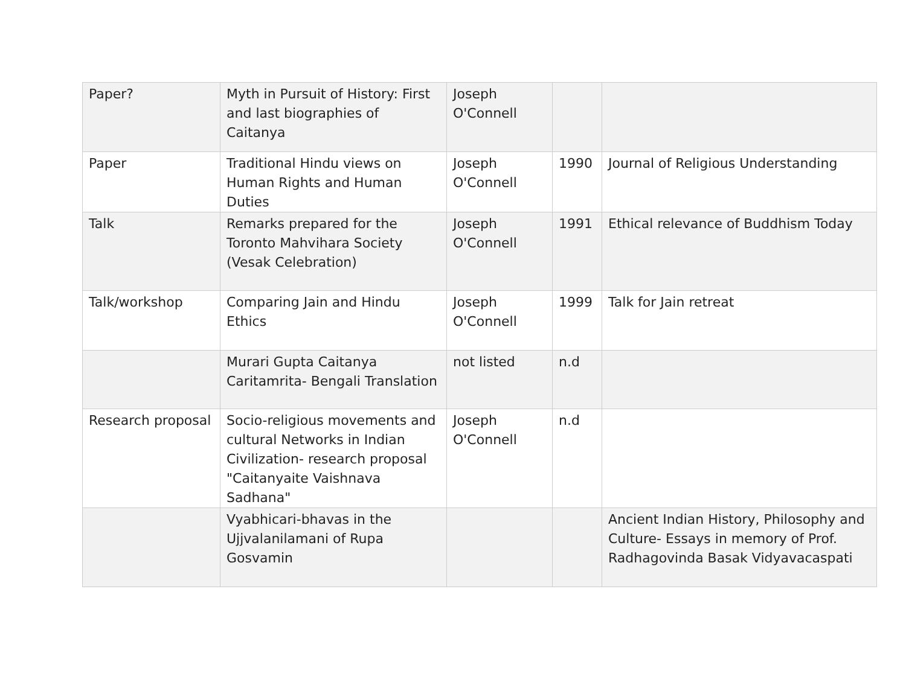| Paper? | Myth in Pursuit of History: First and last biographies of Caitanya | Joseph O'Connell | | |
| Paper | Traditional Hindu views on Human Rights and Human Duties | Joseph O'Connell | 1990 | Journal of Religious Understanding |
| Talk | Remarks prepared for the Toronto Mahvihara Society (Vesak Celebration) | Joseph O'Connell | 1991 | Ethical relevance of Buddhism Today |
| Talk/workshop | Comparing Jain and Hindu Ethics | Joseph O'Connell | 1999 | Talk for Jain retreat |
| | Murari Gupta Caitanya Caritamrita- Bengali Translation | not listed | n.d | |
| Research proposal | Socio-religious movements and cultural Networks in Indian Civilization- research proposal "Caitanyaite Vaishnava Sadhana" | Joseph O'Connell | n.d | |
| | Vyabhicari-bhavas in the Ujjvalanilamani of Rupa Gosvamin | | | Ancient Indian History, Philosophy and Culture- Essays in memory of Prof. Radhagovinda Basak Vidyavacaspati |